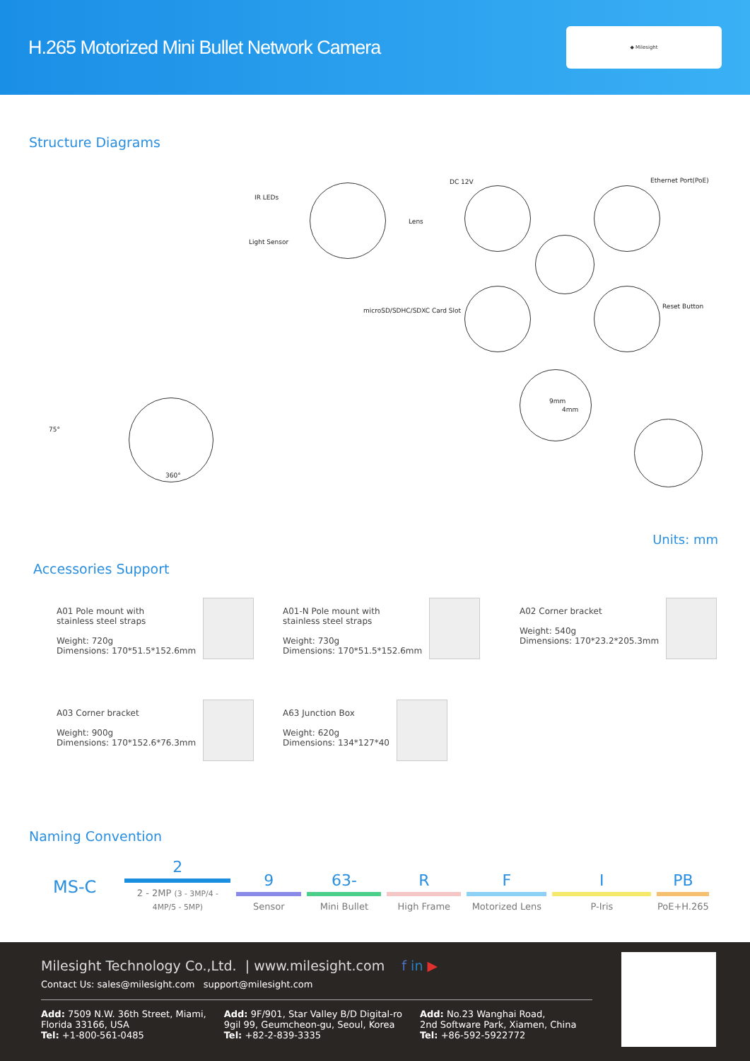H.265 Motorized Mini Bullet Network Camera
◆ Milesight
Structure Diagrams
IR LEDs
Lens
Light Sensor
DC 12V Ethernet Port(PoE)
microSD/SDHC/SDXC Card Slot
Reset Button
75°
360°
9mm
4mm
Units: mm
Accessories Support
A01 Pole mount with
stainless steel straps
Weight: 720g
Dimensions: 170*51.5*152.6mm
A01-N Pole mount with
stainless steel straps
Weight: 730g
Dimensions: 170*51.5*152.6mm
A02 Corner bracket
Weight: 540g
Dimensions: 170*23.2*205.3mm
A03 Corner bracket
Weight: 900g
Dimensions: 170*152.6*76.3mm
A63 Junction Box
Weight: 620g
Dimensions: 134*127*40
Naming Convention
MS-C
2
2 - 2MP (3 - 3MP/4 - 4MP/5 - 5MP)
9
Sensor
63-
Mini Bullet
R
High Frame
F
Motorized Lens
I
P-Iris
PB
PoE+H.265
Milesight Technology Co.,Ltd. | www.milesight.com f in ▶
Contact Us: sales@milesight.com support@milesight.com
Add: 7509 N.W. 36th Street, Miami,
Florida 33166, USA
Tel: +1-800-561-0485
Add: 9F/901, Star Valley B/D Digital-ro
9gil 99, Geumcheon-gu, Seoul, Korea
Tel: +82-2-839-3335
Add: No.23 Wanghai Road,
2nd Software Park, Xiamen, China
Tel: +86-592-5922772